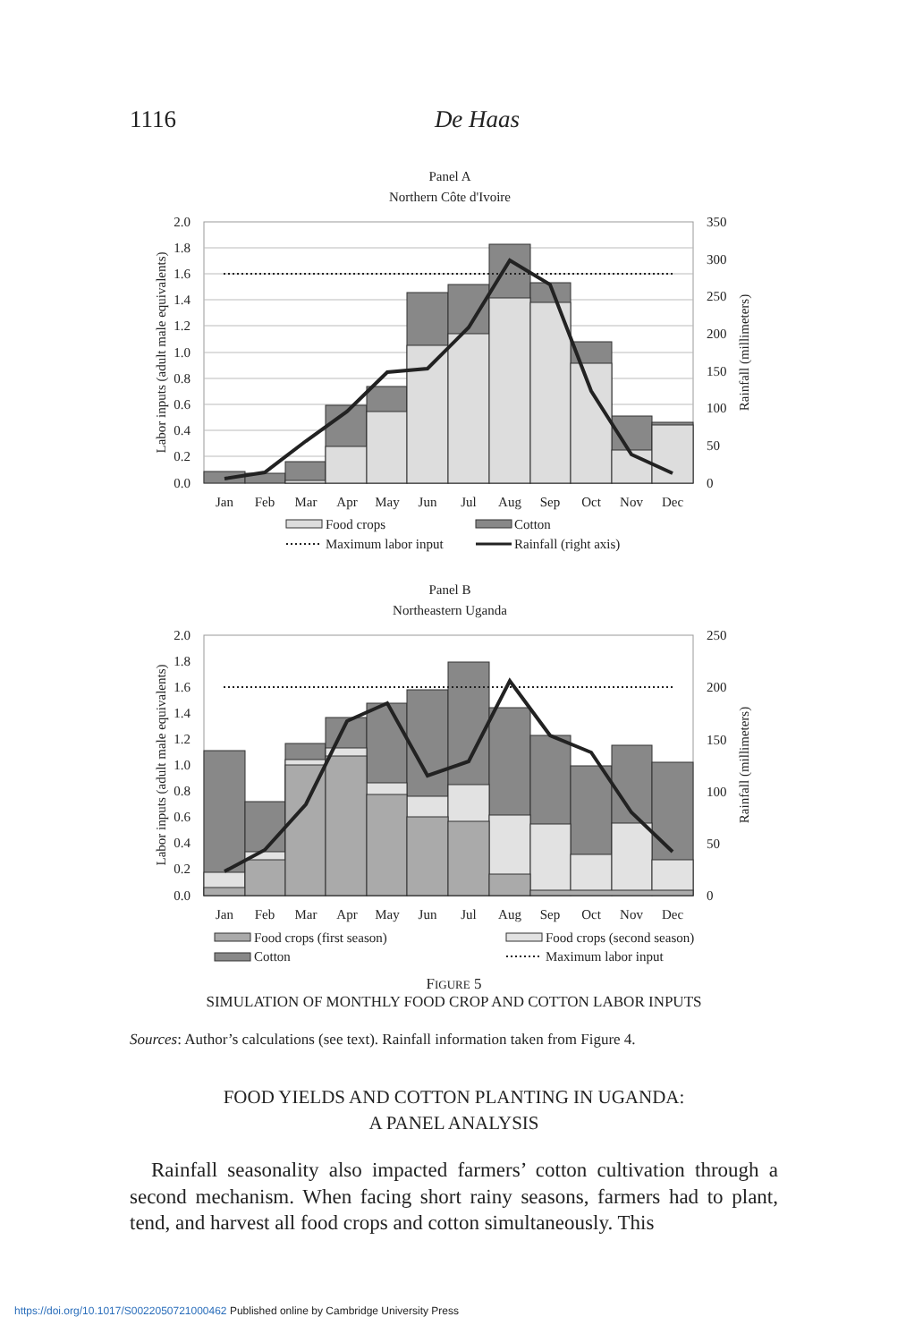1116
De Haas
Panel A
Northern Côte d'Ivoire
2.0
1.8
1.6
1.4
1.2
1.0
0.8
0.6
0.4
0.2
0.0
350
300
250
200
150
100
50
0
Jan
Feb
Mar
Apr
May
Jun
Jul
Aug
Sep
Oct
Nov
Dec
Labor inputs (adult male equivalents)
Rainfall (millimeters)
Food crops
Cotton
Maximum labor input
Rainfall (right axis)
Panel B
Northeastern Uganda
2.0
1.8
1.6
1.4
1.2
1.0
0.8
0.6
0.4
0.2
0.0
250
200
150
100
50
0
Jan
Feb
Mar
Apr
May
Jun
Jul
Aug
Sep
Oct
Nov
Dec
Labor inputs (adult male equivalents)
Rainfall (millimeters)
Food crops (first season)
Food crops (second season)
Cotton
Maximum labor input
FIGURE 5
SIMULATION OF MONTHLY FOOD CROP AND COTTON LABOR INPUTS
Sources: Author’s calculations (see text). Rainfall information taken from Figure 4.
FOOD YIELDS AND COTTON PLANTING IN UGANDA:
A PANEL ANALYSIS
Rainfall seasonality also impacted farmers’ cotton cultivation through a second mechanism. When facing short rainy seasons, farmers had to plant, tend, and harvest all food crops and cotton simultaneously. This
https://doi.org/10.1017/S0022050721000462 Published online by Cambridge University Press